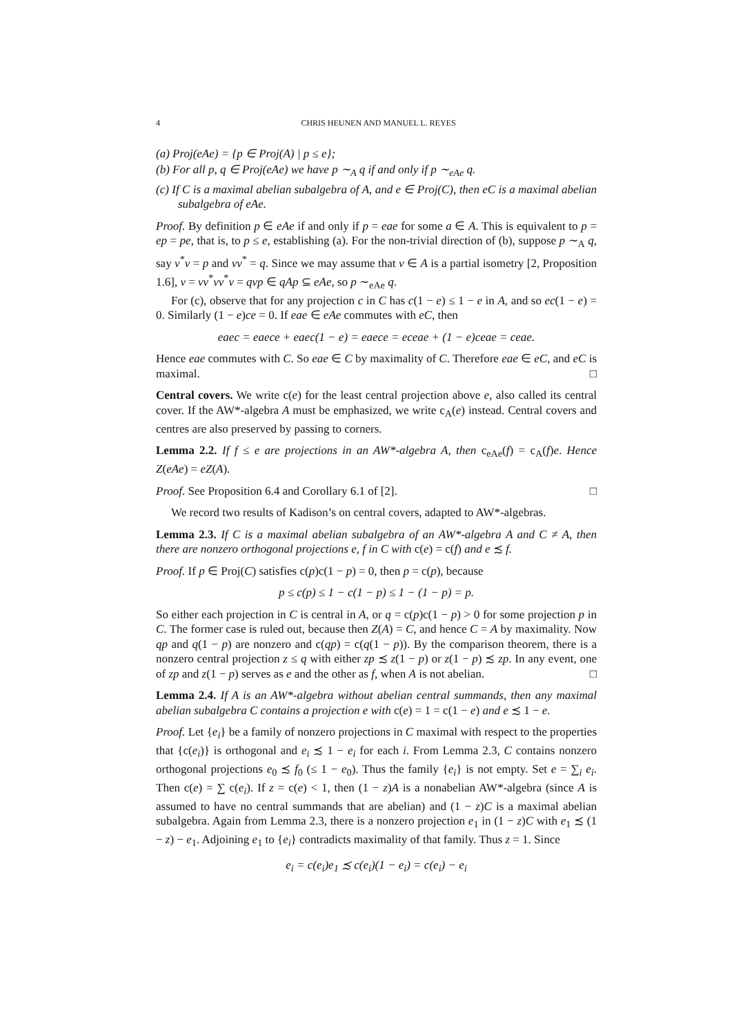4 CHRIS HEUNEN AND MANUEL L. REYES
(a) Proj(eAe) = {p ∈ Proj(A) | p ≤ e};
(b) For all p, q ∈ Proj(eAe) we have p ∼<sub>A</sub> q if and only if p ∼<sub>eAe</sub> q.
(c) If C is a maximal abelian subalgebra of A, and e ∈ Proj(C), then eC is a maximal abelian subalgebra of eAe.
Proof. By definition p ∈ eAe if and only if p = eae for some a ∈ A. This is equivalent to p = ep = pe, that is, to p ≤ e, establishing (a). For the non-trivial direction of (b), suppose p ∼<sub>A</sub> q, say v<sup>*</sup>v = p and vv<sup>*</sup> = q. Since we may assume that v ∈ A is a partial isometry [2, Proposition 1.6], v = vv<sup>*</sup>vv<sup>*</sup>v = qvp ∈ qAp ⊆ eAe, so p ∼<sub>eAe</sub> q.
For (c), observe that for any projection c in C has c(1 − e) ≤ 1 − e in A, and so ec(1 − e) = 0. Similarly (1 − e)ce = 0. If eae ∈ eAe commutes with eC, then
eaec = eaece + eaec(1 − e) = eaece = eceae + (1 − e)ceae = ceae.
Hence eae commutes with C. So eae ∈ C by maximality of C. Therefore eae ∈ eC, and eC is maximal. □
Central covers. We write c(e) for the least central projection above e, also called its central cover. If the AW*-algebra A must be emphasized, we write c<sub>A</sub>(e) instead. Central covers and centres are also preserved by passing to corners.
Lemma 2.2. If f ≤ e are projections in an AW*-algebra A, then c<sub>eAe</sub>(f) = c<sub>A</sub>(f)e. Hence Z(eAe) = eZ(A).
Proof. See Proposition 6.4 and Corollary 6.1 of [2]. □
We record two results of Kadison’s on central covers, adapted to AW*-algebras.
Lemma 2.3. If C is a maximal abelian subalgebra of an AW*-algebra A and C ≠ A, then there are nonzero orthogonal projections e, f in C with c(e) = c(f) and e ≾ f.
Proof. If p ∈ Proj(C) satisfies c(p)c(1 − p) = 0, then p = c(p), because
p ≤ c(p) ≤ 1 − c(1 − p) ≤ 1 − (1 − p) = p.
So either each projection in C is central in A, or q = c(p)c(1 − p) > 0 for some projection p in C. The former case is ruled out, because then Z(A) = C, and hence C = A by maximality. Now qp and q(1 − p) are nonzero and c(qp) = c(q(1 − p)). By the comparison theorem, there is a nonzero central projection z ≤ q with either zp ≾ z(1 − p) or z(1 − p) ≾ zp. In any event, one of zp and z(1 − p) serves as e and the other as f, when A is not abelian. □
Lemma 2.4. If A is an AW*-algebra without abelian central summands, then any maximal abelian subalgebra C contains a projection e with c(e) = 1 = c(1 − e) and e ≾ 1 − e.
Proof. Let {e<sub>i</sub>} be a family of nonzero projections in C maximal with respect to the properties that {c(e<sub>i</sub>)} is orthogonal and e<sub>i</sub> ≾ 1 − e<sub>i</sub> for each i. From Lemma 2.3, C contains nonzero orthogonal projections e<sub>0</sub> ≾ f<sub>0</sub> (≤ 1 − e<sub>0</sub>). Thus the family {e<sub>i</sub>} is not empty. Set e = ∑<sub>i</sub> e<sub>i</sub>. Then c(e) = ∑ c(e<sub>i</sub>). If z = c(e) < 1, then (1 − z)A is a nonabelian AW*-algebra (since A is assumed to have no central summands that are abelian) and (1 − z)C is a maximal abelian subalgebra. Again from Lemma 2.3, there is a nonzero projection e<sub>1</sub> in (1 − z)C with e<sub>1</sub> ≾ (1 − z) − e<sub>1</sub>. Adjoining e<sub>1</sub> to {e<sub>i</sub>} contradicts maximality of that family. Thus z = 1. Since
e<sub>i</sub> = c(e<sub>i</sub>)e<sub>1</sub> ≾ c(e<sub>i</sub>)(1 − e<sub>i</sub>) = c(e<sub>i</sub>) − e<sub>i</sub>